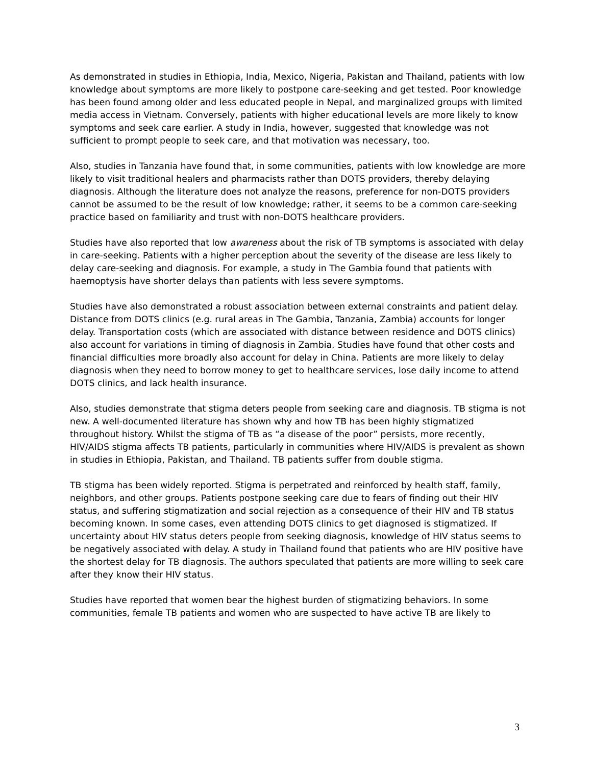As demonstrated in studies in Ethiopia, India, Mexico, Nigeria, Pakistan and Thailand, patients with low knowledge about symptoms are more likely to postpone care-seeking and get tested. Poor knowledge has been found among older and less educated people in Nepal, and marginalized groups with limited media access in Vietnam. Conversely, patients with higher educational levels are more likely to know symptoms and seek care earlier. A study in India, however, suggested that knowledge was not sufficient to prompt people to seek care, and that motivation was necessary, too.
Also, studies in Tanzania have found that, in some communities, patients with low knowledge are more likely to visit traditional healers and pharmacists rather than DOTS providers, thereby delaying diagnosis. Although the literature does not analyze the reasons, preference for non-DOTS providers cannot be assumed to be the result of low knowledge; rather, it seems to be a common care-seeking practice based on familiarity and trust with non-DOTS healthcare providers.
Studies have also reported that low awareness about the risk of TB symptoms is associated with delay in care-seeking. Patients with a higher perception about the severity of the disease are less likely to delay care-seeking and diagnosis. For example, a study in The Gambia found that patients with haemoptysis have shorter delays than patients with less severe symptoms.
Studies have also demonstrated a robust association between external constraints and patient delay. Distance from DOTS clinics (e.g. rural areas in The Gambia, Tanzania, Zambia) accounts for longer delay. Transportation costs (which are associated with distance between residence and DOTS clinics) also account for variations in timing of diagnosis in Zambia. Studies have found that other costs and financial difficulties more broadly also account for delay in China. Patients are more likely to delay diagnosis when they need to borrow money to get to healthcare services, lose daily income to attend DOTS clinics, and lack health insurance.
Also, studies demonstrate that stigma deters people from seeking care and diagnosis. TB stigma is not new. A well-documented literature has shown why and how TB has been highly stigmatized throughout history. Whilst the stigma of TB as “a disease of the poor” persists, more recently, HIV/AIDS stigma affects TB patients, particularly in communities where HIV/AIDS is prevalent as shown in studies in Ethiopia, Pakistan, and Thailand. TB patients suffer from double stigma.
TB stigma has been widely reported. Stigma is perpetrated and reinforced by health staff, family, neighbors, and other groups. Patients postpone seeking care due to fears of finding out their HIV status, and suffering stigmatization and social rejection as a consequence of their HIV and TB status becoming known. In some cases, even attending DOTS clinics to get diagnosed is stigmatized. If uncertainty about HIV status deters people from seeking diagnosis, knowledge of HIV status seems to be negatively associated with delay. A study in Thailand found that patients who are HIV positive have the shortest delay for TB diagnosis. The authors speculated that patients are more willing to seek care after they know their HIV status.
Studies have reported that women bear the highest burden of stigmatizing behaviors. In some communities, female TB patients and women who are suspected to have active TB are likely to
3